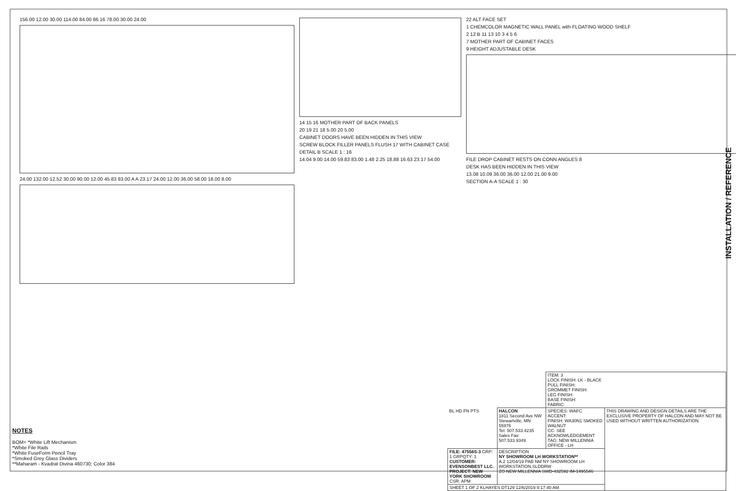156.00 12.00 30.00 114.00 84.00 86.16 78.00 30.00 24.00
24.00 132.00 12.52 30.00 90.00 12.00 45.83 83.00 A A 23.17 24.00 12.00 36.00 58.00 18.00 8.00
14 15 16 MOTHER PART OF BACK PANELS
20 19 21 18 5.00 20 5.00
CABINET DOORS HAVE BEEN HIDDEN IN THIS VIEW
SCREW BLOCK FILLER PANELS FLUSH 17 WITH CABINET CASE
DETAIL B SCALE 1 : 16
14.04 9.00 14.00 59.83 83.00 1.48 2.25 18.88 16.63 23.17 54.00
22 ALT FACE SET
1 CHEMCOLOR MAGNETIC WALL PANEL with FLOATING WOOD SHELF
2 12 B 11 13 10 3 4 5 6
7 MOTHER PART OF CABINET FACES
9 HEIGHT ADJUSTABLE DESK
FILE DROP CABINET RESTS ON CONN ANGLES 8
DESK HAS BEEN HIDDEN IN THIS VIEW
13.08 10.09 36.00 36.00 12.00 21.00 9.00
SECTION A-A SCALE 1 : 30
INSTALLATION / REFERENCE
NOTES
BOM= *White Lift Mechanism
*White File Rails
*White FuseForm Pencil Tray
*Smoked Grey Glass Dividers
**Maharam - Kvadrat Divina 460730: Color 384
| | | ITEM: 3 LOCK FINISH: LK - BLACK PULL FINISH: GROMMET FINISH: LEG FINISH: BASE FINISH: FABRIC: | |
| BL HD FN PTS | HALCON 1811 Second Ave NW Stewartville, MN 55976 Tel: 507.533.4235 Sales Fax: 507.533.9349 | SPECIES: WAFC ACCENT: FINISH: WA30N1 SMOKED WALNUT CC: SEE ACKNOWLEDGEMENT TAG: NEW MILLENNIA OFFICE - LH | THIS DRAWING AND DESIGN DETAILS ARE THE EXCLUSIVE PROPERTY OF HALCON AND MAY NOT BE USED WITHOUT WRITTEN AUTHORIZATION. |
| FILE: 47556S-3 GRP: 1 GRPQTY: 1 CUSTOMER: EVENSONBEST LLC. PROJECT: NEW YORK SHOWROOM CSR: APM | DESCRIPTION NY SHOWROOM LH WORKSTATION** A.2 12/04/19 PAB NM NY SHOWROOM LH WORKSTATION.SLDDRW ZO NEW MILLENNIA SWD-432592 IM-1495546 | | |
| SHEET 1 OF 2 KLHAYES DT129 12/6/2019 9:17:40 AM | | | |